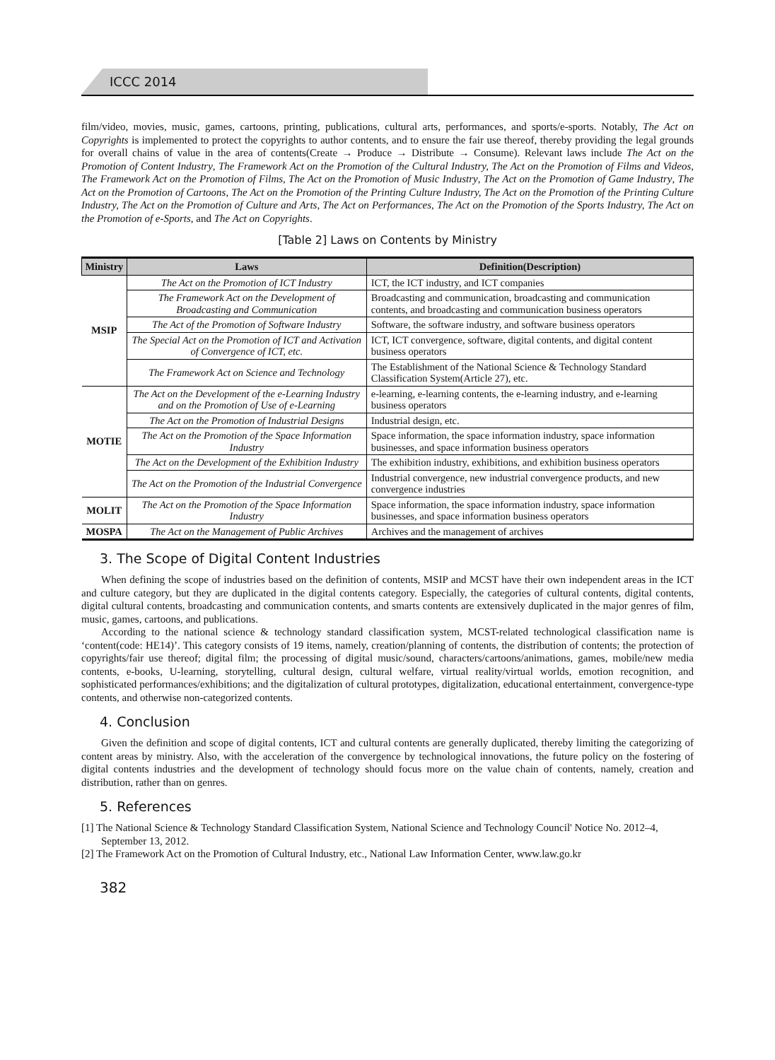ICCC 2014
film/video, movies, music, games, cartoons, printing, publications, cultural arts, performances, and sports/e-sports. Notably, The Act on Copyrights is implemented to protect the copyrights to author contents, and to ensure the fair use thereof, thereby providing the legal grounds for overall chains of value in the area of contents(Create → Produce → Distribute → Consume). Relevant laws include The Act on the Promotion of Content Industry, The Framework Act on the Promotion of the Cultural Industry, The Act on the Promotion of Films and Videos, The Framework Act on the Promotion of Films, The Act on the Promotion of Music Industry, The Act on the Promotion of Game Industry, The Act on the Promotion of Cartoons, The Act on the Promotion of the Printing Culture Industry, The Act on the Promotion of the Printing Culture Industry, The Act on the Promotion of Culture and Arts, The Act on Performances, The Act on the Promotion of the Sports Industry, The Act on the Promotion of e-Sports, and The Act on Copyrights.
[Table 2] Laws on Contents by Ministry
| Ministry | Laws | Definition(Description) |
| --- | --- | --- |
| MSIP | The Act on the Promotion of ICT Industry | ICT, the ICT industry, and ICT companies |
| | The Framework Act on the Development of Broadcasting and Communication | Broadcasting and communication, broadcasting and communication contents, and broadcasting and communication business operators |
| | The Act of the Promotion of Software Industry | Software, the software industry, and software business operators |
| | The Special Act on the Promotion of ICT and Activation of Convergence of ICT, etc. | ICT, ICT convergence, software, digital contents, and digital content business operators |
| | The Framework Act on Science and Technology | The Establishment of the National Science & Technology Standard Classification System(Article 27), etc. |
| MOTIE | The Act on the Development of the e-Learning Industry and on the Promotion of Use of e-Learning | e-learning, e-learning contents, the e-learning industry, and e-learning business operators |
| | The Act on the Promotion of Industrial Designs | Industrial design, etc. |
| | The Act on the Promotion of the Space Information Industry | Space information, the space information industry, space information businesses, and space information business operators |
| | The Act on the Development of the Exhibition Industry | The exhibition industry, exhibitions, and exhibition business operators |
| | The Act on the Promotion of the Industrial Convergence | Industrial convergence, new industrial convergence products, and new convergence industries |
| MOLIT | The Act on the Promotion of the Space Information Industry | Space information, the space information industry, space information businesses, and space information business operators |
| MOSPA | The Act on the Management of Public Archives | Archives and the management of archives |
3. The Scope of Digital Content Industries
When defining the scope of industries based on the definition of contents, MSIP and MCST have their own independent areas in the ICT and culture category, but they are duplicated in the digital contents category. Especially, the categories of cultural contents, digital contents, digital cultural contents, broadcasting and communication contents, and smarts contents are extensively duplicated in the major genres of film, music, games, cartoons, and publications.
According to the national science & technology standard classification system, MCST-related technological classification name is ‘content(code: HE14)’. This category consists of 19 items, namely, creation/planning of contents, the distribution of contents; the protection of copyrights/fair use thereof; digital film; the processing of digital music/sound, characters/cartoons/animations, games, mobile/new media contents, e-books, U-learning, storytelling, cultural design, cultural welfare, virtual reality/virtual worlds, emotion recognition, and sophisticated performances/exhibitions; and the digitalization of cultural prototypes, digitalization, educational entertainment, convergence-type contents, and otherwise non-categorized contents.
4. Conclusion
Given the definition and scope of digital contents, ICT and cultural contents are generally duplicated, thereby limiting the categorizing of content areas by ministry. Also, with the acceleration of the convergence by technological innovations, the future policy on the fostering of digital contents industries and the development of technology should focus more on the value chain of contents, namely, creation and distribution, rather than on genres.
5. References
[1] The National Science & Technology Standard Classification System, National Science and Technology Council' Notice No. 2012–4, September 13, 2012.
[2] The Framework Act on the Promotion of Cultural Industry, etc., National Law Information Center, www.law.go.kr
382